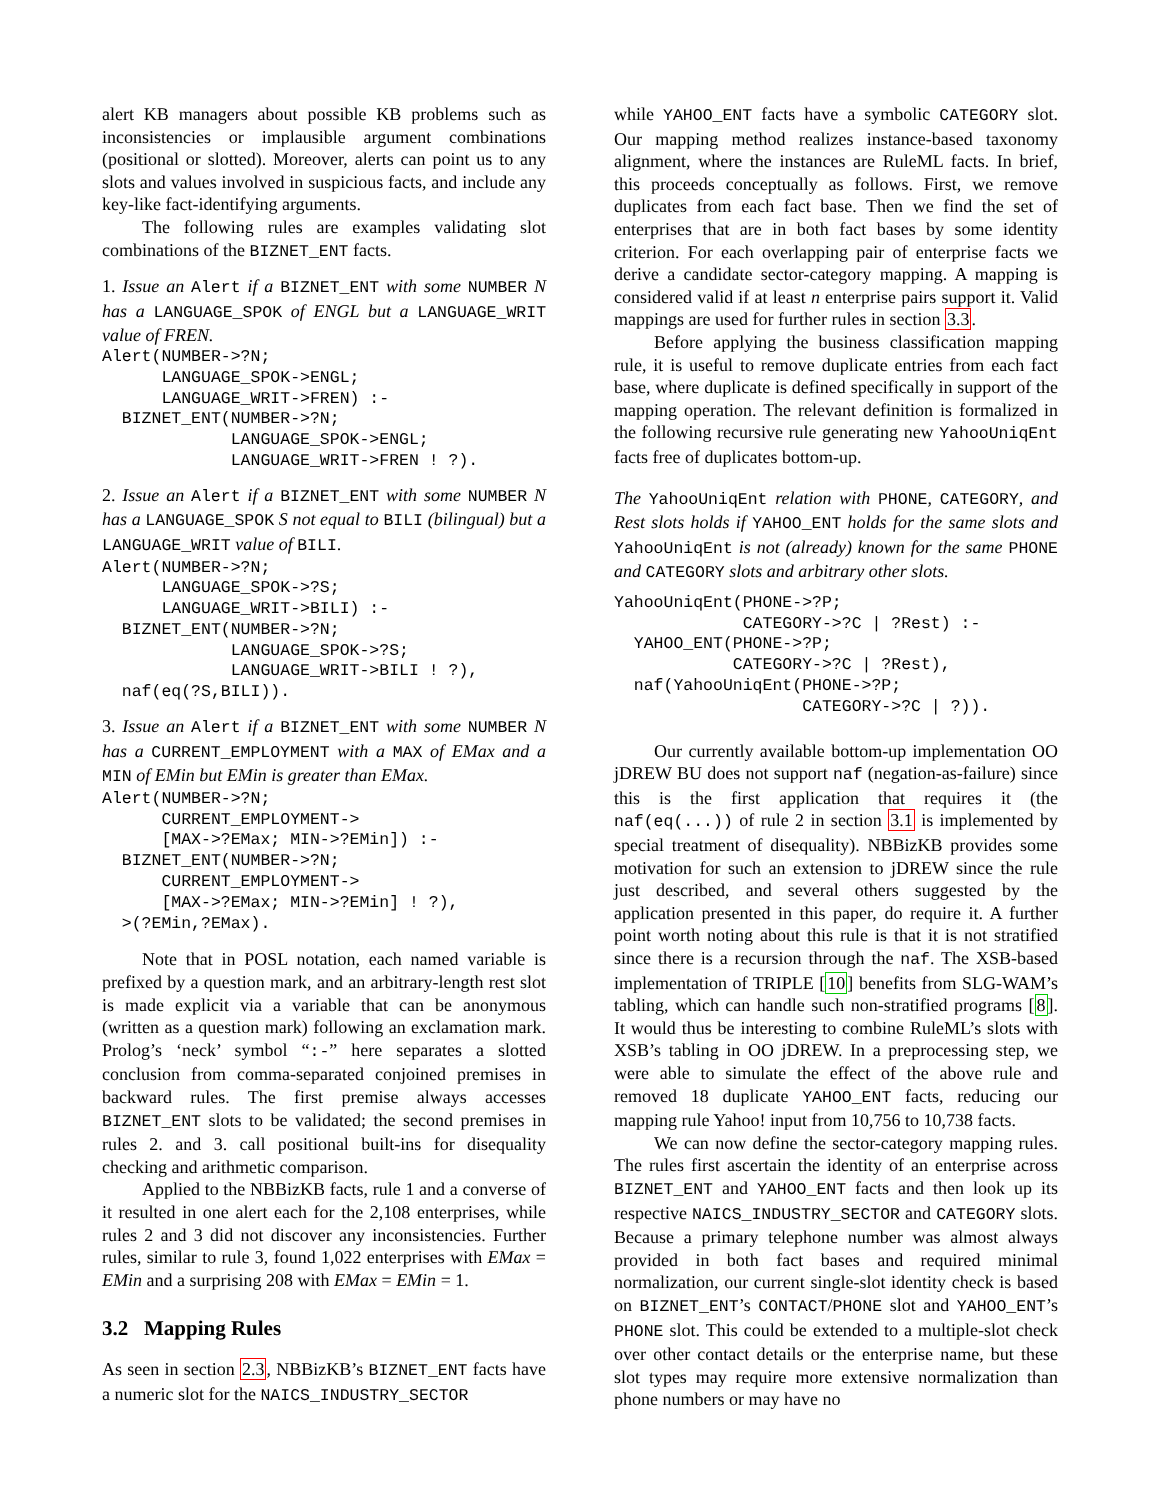alert KB managers about possible KB problems such as inconsistencies or implausible argument combinations (positional or slotted). Moreover, alerts can point us to any slots and values involved in suspicious facts, and include any key-like fact-identifying arguments.
The following rules are examples validating slot combinations of the BIZNET_ENT facts.
1. Issue an Alert if a BIZNET_ENT with some NUMBER N has a LANGUAGE_SPOK of ENGL but a LANGUAGE_WRIT value of FREN.
Alert(NUMBER->?N;
      LANGUAGE_SPOK->ENGL;
      LANGUAGE_WRIT->FREN) :-
  BIZNET_ENT(NUMBER->?N;
             LANGUAGE_SPOK->ENGL;
             LANGUAGE_WRIT->FREN ! ?).
2. Issue an Alert if a BIZNET_ENT with some NUMBER N has a LANGUAGE_SPOK S not equal to BILI (bilingual) but a LANGUAGE_WRIT value of BILI.
Alert(NUMBER->?N;
      LANGUAGE_SPOK->?S;
      LANGUAGE_WRIT->BILI) :-
  BIZNET_ENT(NUMBER->?N;
             LANGUAGE_SPOK->?S;
             LANGUAGE_WRIT->BILI ! ?),
  naf(eq(?S,BILI)).
3. Issue an Alert if a BIZNET_ENT with some NUMBER N has a CURRENT_EMPLOYMENT with a MAX of EMax and a MIN of EMin but EMin is greater than EMax.
Alert(NUMBER->?N;
      CURRENT_EMPLOYMENT->
      [MAX->?EMax; MIN->?EMin]) :-
  BIZNET_ENT(NUMBER->?N;
      CURRENT_EMPLOYMENT->
      [MAX->?EMax; MIN->?EMin] ! ?),
  >(?EMin,?EMax).
Note that in POSL notation, each named variable is prefixed by a question mark, and an arbitrary-length rest slot is made explicit via a variable that can be anonymous (written as a question mark) following an exclamation mark. Prolog’s ‘neck’ symbol “:-” here separates a slotted conclusion from comma-separated conjoined premises in backward rules. The first premise always accesses BIZNET_ENT slots to be validated; the second premises in rules 2. and 3. call positional built-ins for disequality checking and arithmetic comparison.
Applied to the NBBizKB facts, rule 1 and a converse of it resulted in one alert each for the 2,108 enterprises, while rules 2 and 3 did not discover any inconsistencies. Further rules, similar to rule 3, found 1,022 enterprises with EMax = EMin and a surprising 208 with EMax = EMin = 1.
3.2 Mapping Rules
As seen in section 2.3, NBBizKB’s BIZNET_ENT facts have a numeric slot for the NAICS_INDUSTRY_SECTOR
while YAHOO_ENT facts have a symbolic CATEGORY slot. Our mapping method realizes instance-based taxonomy alignment, where the instances are RuleML facts. In brief, this proceeds conceptually as follows. First, we remove duplicates from each fact base. Then we find the set of enterprises that are in both fact bases by some identity criterion. For each overlapping pair of enterprise facts we derive a candidate sector-category mapping. A mapping is considered valid if at least n enterprise pairs support it. Valid mappings are used for further rules in section 3.3.
Before applying the business classification mapping rule, it is useful to remove duplicate entries from each fact base, where duplicate is defined specifically in support of the mapping operation. The relevant definition is formalized in the following recursive rule generating new YahooUniqEnt facts free of duplicates bottom-up.
The YahooUniqEnt relation with PHONE, CATEGORY, and Rest slots holds if YAHOO_ENT holds for the same slots and YahooUniqEnt is not (already) known for the same PHONE and CATEGORY slots and arbitrary other slots.
YahooUniqEnt(PHONE->?P;
             CATEGORY->?C | ?Rest) :-
  YAHOO_ENT(PHONE->?P;
            CATEGORY->?C | ?Rest),
  naf(YahooUniqEnt(PHONE->?P;
                   CATEGORY->?C | ?)).
Our currently available bottom-up implementation OO jDREW BU does not support naf (negation-as-failure) since this is the first application that requires it (the naf(eq(...)) of rule 2 in section 3.1 is implemented by special treatment of disequality). NBBizKB provides some motivation for such an extension to jDREW since the rule just described, and several others suggested by the application presented in this paper, do require it. A further point worth noting about this rule is that it is not stratified since there is a recursion through the naf. The XSB-based implementation of TRIPLE [10] benefits from SLG-WAM’s tabling, which can handle such non-stratified programs [8]. It would thus be interesting to combine RuleML’s slots with XSB’s tabling in OO jDREW. In a preprocessing step, we were able to simulate the effect of the above rule and removed 18 duplicate YAHOO_ENT facts, reducing our mapping rule Yahoo! input from 10,756 to 10,738 facts.
We can now define the sector-category mapping rules. The rules first ascertain the identity of an enterprise across BIZNET_ENT and YAHOO_ENT facts and then look up its respective NAICS_INDUSTRY_SECTOR and CATEGORY slots. Because a primary telephone number was almost always provided in both fact bases and required minimal normalization, our current single-slot identity check is based on BIZNET_ENT’s CONTACT/PHONE slot and YAHOO_ENT’s PHONE slot. This could be extended to a multiple-slot check over other contact details or the enterprise name, but these slot types may require more extensive normalization than phone numbers or may have no